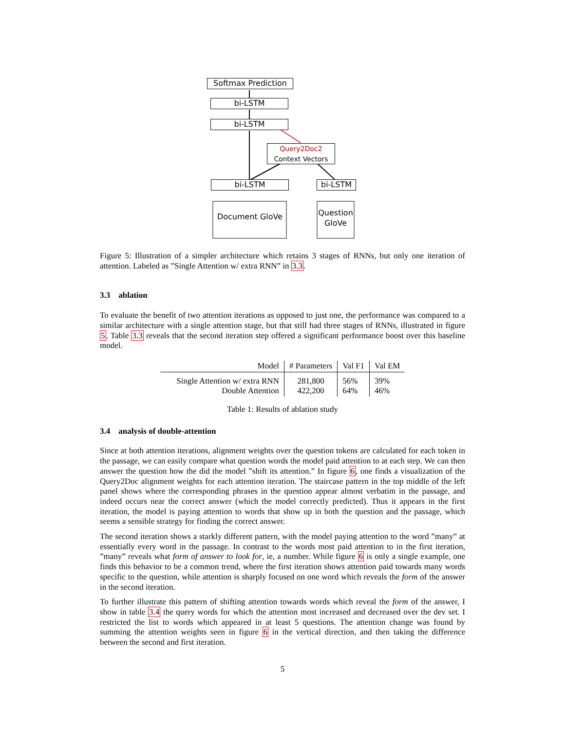Softmax Prediction
bi-LSTM
bi-LSTM
Query2Doc2
Context Vectors
bi-LSTM bi-LSTM
Document GloVe
Question GloVe
Figure 5: Illustration of a simpler architecture which retains 3 stages of RNNs, but only one iteration of attention. Labeled as ”Single Attention w/ extra RNN” in 3.3.
3.3 ablation
To evaluate the benefit of two attention iterations as opposed to just one, the performance was compared to a similar architecture with a single attention stage, but that still had three stages of RNNs, illustrated in figure 5. Table 3.3 reveals that the second iteration step offered a significant performance boost over this baseline model.
| Model | # Parameters | Val F1 | Val EM |
| --- | --- | --- | --- |
| Single Attention w/ extra RNN Double Attention | 281,800 422,200 | 56% 64% | 39% 46% |
Table 1: Results of ablation study
3.4 analysis of double-attention
Since at both attention iterations, alignment weights over the question tokens are calculated for each token in the passage, we can easily compare what question words the model paid attention to at each step. We can then answer the question how the did the model ”shift its attention.” In figure 6, one finds a visualization of the Query2Doc alignment weights for each attention iteration. The staircase pattern in the top middle of the left panel shows where the corresponding phrases in the question appear almost verbatim in the passage, and indeed occurs near the correct answer (which the model correctly predicted). Thus it appears in the first iteration, the model is paying attention to words that show up in both the question and the passage, which seems a sensible strategy for finding the correct answer.
The second iteration shows a starkly different pattern, with the model paying attention to the word ”many” at essentially every word in the passage. In contrast to the words most paid attention to in the first iteration, ”many” reveals what form of answer to look for, ie, a number. While figure 6 is only a single example, one finds this behavior to be a common trend, where the first iteration shows attention paid towards many words specific to the question, while attention is sharply focused on one word which reveals the form of the answer in the second iteration.
To further illustrate this pattern of shifting attention towards words which reveal the form of the answer, I show in table 3.4 the query words for which the attention most increased and decreased over the dev set. I restricted the list to words which appeared in at least 5 questions. The attention change was found by summing the attention weights seen in figure 6 in the vertical direction, and then taking the difference between the second and first iteration.
5